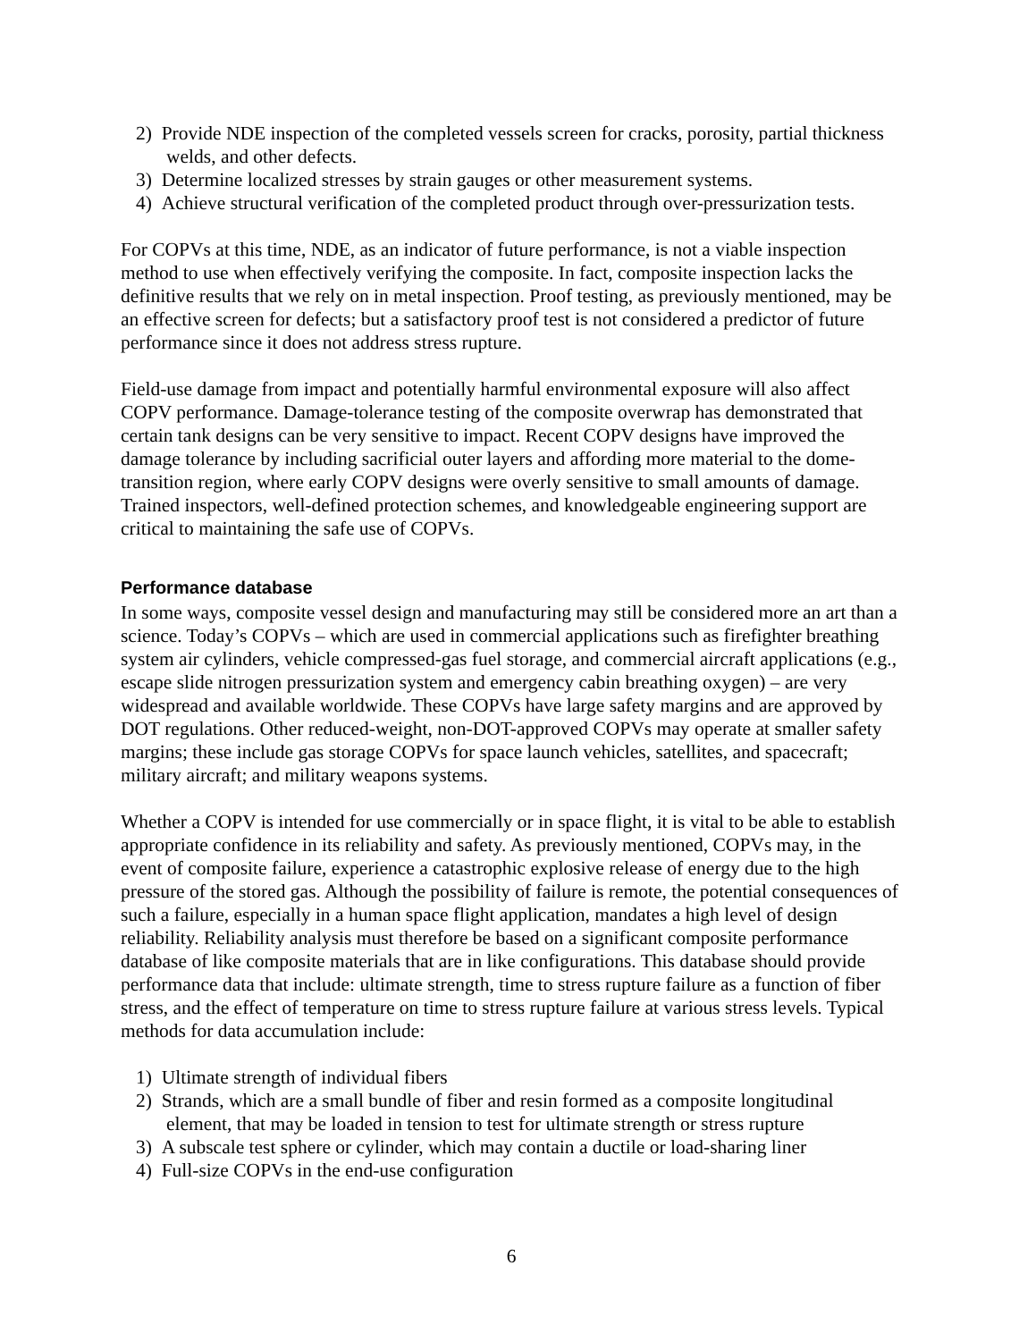2) Provide NDE inspection of the completed vessels screen for cracks, porosity, partial thickness welds, and other defects.
3) Determine localized stresses by strain gauges or other measurement systems.
4) Achieve structural verification of the completed product through over-pressurization tests.
For COPVs at this time, NDE, as an indicator of future performance, is not a viable inspection method to use when effectively verifying the composite. In fact, composite inspection lacks the definitive results that we rely on in metal inspection. Proof testing, as previously mentioned, may be an effective screen for defects; but a satisfactory proof test is not considered a predictor of future performance since it does not address stress rupture.
Field-use damage from impact and potentially harmful environmental exposure will also affect COPV performance. Damage-tolerance testing of the composite overwrap has demonstrated that certain tank designs can be very sensitive to impact. Recent COPV designs have improved the damage tolerance by including sacrificial outer layers and affording more material to the dome-transition region, where early COPV designs were overly sensitive to small amounts of damage. Trained inspectors, well-defined protection schemes, and knowledgeable engineering support are critical to maintaining the safe use of COPVs.
Performance database
In some ways, composite vessel design and manufacturing may still be considered more an art than a science. Today’s COPVs – which are used in commercial applications such as firefighter breathing system air cylinders, vehicle compressed-gas fuel storage, and commercial aircraft applications (e.g., escape slide nitrogen pressurization system and emergency cabin breathing oxygen) – are very widespread and available worldwide. These COPVs have large safety margins and are approved by DOT regulations. Other reduced-weight, non-DOT-approved COPVs may operate at smaller safety margins; these include gas storage COPVs for space launch vehicles, satellites, and spacecraft; military aircraft; and military weapons systems.
Whether a COPV is intended for use commercially or in space flight, it is vital to be able to establish appropriate confidence in its reliability and safety. As previously mentioned, COPVs may, in the event of composite failure, experience a catastrophic explosive release of energy due to the high pressure of the stored gas. Although the possibility of failure is remote, the potential consequences of such a failure, especially in a human space flight application, mandates a high level of design reliability. Reliability analysis must therefore be based on a significant composite performance database of like composite materials that are in like configurations. This database should provide performance data that include: ultimate strength, time to stress rupture failure as a function of fiber stress, and the effect of temperature on time to stress rupture failure at various stress levels. Typical methods for data accumulation include:
1) Ultimate strength of individual fibers
2) Strands, which are a small bundle of fiber and resin formed as a composite longitudinal element, that may be loaded in tension to test for ultimate strength or stress rupture
3) A subscale test sphere or cylinder, which may contain a ductile or load-sharing liner
4) Full-size COPVs in the end-use configuration
6